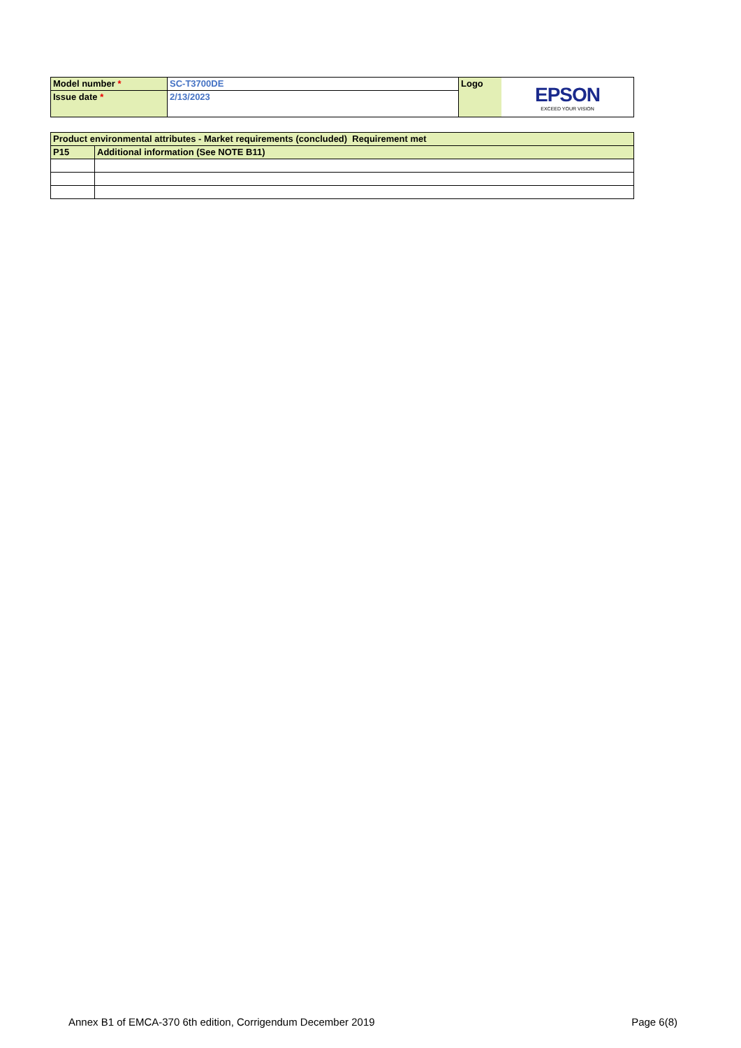| Model number * | SC-T3700DE | Logo | EPSON EXCEED YOUR VISION |
| Issue date * | 2/13/2023 | | |
| Product environmental attributes - Market requirements (concluded) Requirement met | |
| P15 | Additional information (See NOTE B11) |
Annex B1 of EMCA-370 6th edition, Corrigendum December 2019 Page 6(8)